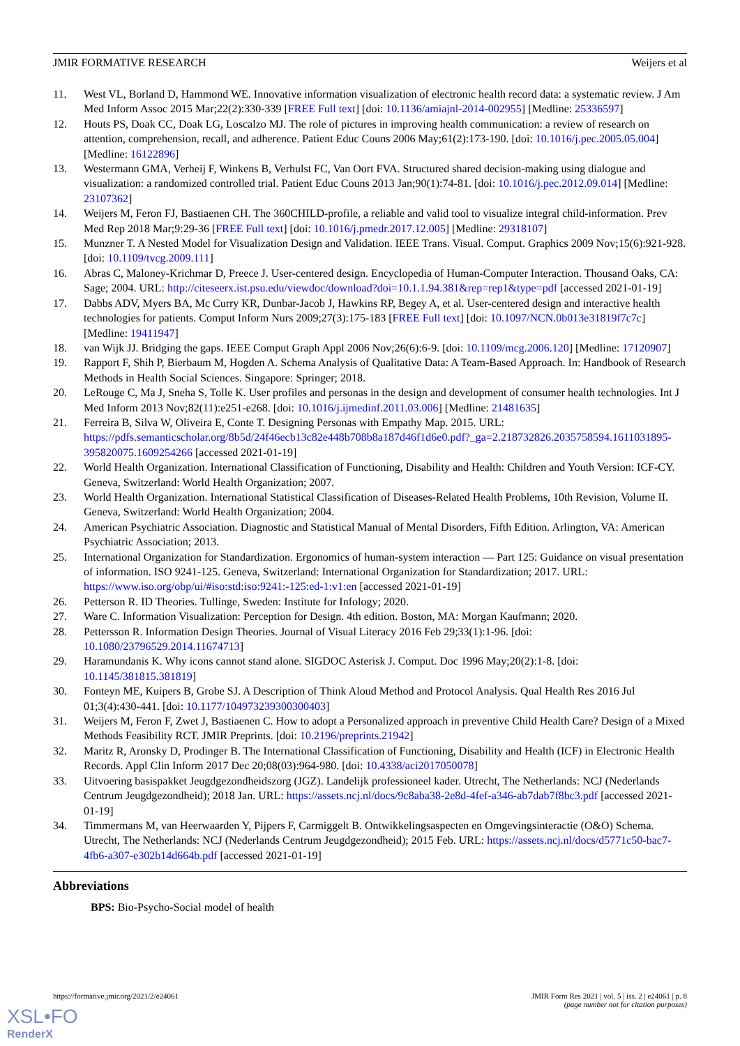JMIR FORMATIVE RESEARCH Weijers et al
11. West VL, Borland D, Hammond WE. Innovative information visualization of electronic health record data: a systematic review. J Am Med Inform Assoc 2015 Mar;22(2):330-339 [FREE Full text] [doi: 10.1136/amiajnl-2014-002955] [Medline: 25336597]
12. Houts PS, Doak CC, Doak LG, Loscalzo MJ. The role of pictures in improving health communication: a review of research on attention, comprehension, recall, and adherence. Patient Educ Couns 2006 May;61(2):173-190. [doi: 10.1016/j.pec.2005.05.004] [Medline: 16122896]
13. Westermann GMA, Verheij F, Winkens B, Verhulst FC, Van Oort FVA. Structured shared decision-making using dialogue and visualization: a randomized controlled trial. Patient Educ Couns 2013 Jan;90(1):74-81. [doi: 10.1016/j.pec.2012.09.014] [Medline: 23107362]
14. Weijers M, Feron FJ, Bastiaenen CH. The 360CHILD-profile, a reliable and valid tool to visualize integral child-information. Prev Med Rep 2018 Mar;9:29-36 [FREE Full text] [doi: 10.1016/j.pmedr.2017.12.005] [Medline: 29318107]
15. Munzner T. A Nested Model for Visualization Design and Validation. IEEE Trans. Visual. Comput. Graphics 2009 Nov;15(6):921-928. [doi: 10.1109/tvcg.2009.111]
16. Abras C, Maloney-Krichmar D, Preece J. User-centered design. Encyclopedia of Human-Computer Interaction. Thousand Oaks, CA: Sage; 2004. URL: http://citeseerx.ist.psu.edu/viewdoc/download?doi=10.1.1.94.381&rep=rep1&type=pdf [accessed 2021-01-19]
17. Dabbs ADV, Myers BA, Mc Curry KR, Dunbar-Jacob J, Hawkins RP, Begey A, et al. User-centered design and interactive health technologies for patients. Comput Inform Nurs 2009;27(3):175-183 [FREE Full text] [doi: 10.1097/NCN.0b013e31819f7c7c] [Medline: 19411947]
18. van Wijk JJ. Bridging the gaps. IEEE Comput Graph Appl 2006 Nov;26(6):6-9. [doi: 10.1109/mcg.2006.120] [Medline: 17120907]
19. Rapport F, Shih P, Bierbaum M, Hogden A. Schema Analysis of Qualitative Data: A Team-Based Approach. In: Handbook of Research Methods in Health Social Sciences. Singapore: Springer; 2018.
20. LeRouge C, Ma J, Sneha S, Tolle K. User profiles and personas in the design and development of consumer health technologies. Int J Med Inform 2013 Nov;82(11):e251-e268. [doi: 10.1016/j.ijmedinf.2011.03.006] [Medline: 21481635]
21. Ferreira B, Silva W, Oliveira E, Conte T. Designing Personas with Empathy Map. 2015. URL: https://pdfs.semanticscholar.org/8b5d/24f46ecb13c82e448b708b8a187d46f1d6e0.pdf?_ga=2.218732826.2035758594.1611031895-395820075.1609254266 [accessed 2021-01-19]
22. World Health Organization. International Classification of Functioning, Disability and Health: Children and Youth Version: ICF-CY. Geneva, Switzerland: World Health Organization; 2007.
23. World Health Organization. International Statistical Classification of Diseases-Related Health Problems, 10th Revision, Volume II. Geneva, Switzerland: World Health Organization; 2004.
24. American Psychiatric Association. Diagnostic and Statistical Manual of Mental Disorders, Fifth Edition. Arlington, VA: American Psychiatric Association; 2013.
25. International Organization for Standardization. Ergonomics of human-system interaction — Part 125: Guidance on visual presentation of information. ISO 9241-125. Geneva, Switzerland: International Organization for Standardization; 2017. URL: https://www.iso.org/obp/ui/#iso:std:iso:9241:-125:ed-1:v1:en [accessed 2021-01-19]
26. Petterson R. ID Theories. Tullinge, Sweden: Institute for Infology; 2020.
27. Ware C. Information Visualization: Perception for Design. 4th edition. Boston, MA: Morgan Kaufmann; 2020.
28. Pettersson R. Information Design Theories. Journal of Visual Literacy 2016 Feb 29;33(1):1-96. [doi: 10.1080/23796529.2014.11674713]
29. Haramundanis K. Why icons cannot stand alone. SIGDOC Asterisk J. Comput. Doc 1996 May;20(2):1-8. [doi: 10.1145/381815.381819]
30. Fonteyn ME, Kuipers B, Grobe SJ. A Description of Think Aloud Method and Protocol Analysis. Qual Health Res 2016 Jul 01;3(4):430-441. [doi: 10.1177/104973239300300403]
31. Weijers M, Feron F, Zwet J, Bastiaenen C. How to adopt a Personalized approach in preventive Child Health Care? Design of a Mixed Methods Feasibility RCT. JMIR Preprints. [doi: 10.2196/preprints.21942]
32. Maritz R, Aronsky D, Prodinger B. The International Classification of Functioning, Disability and Health (ICF) in Electronic Health Records. Appl Clin Inform 2017 Dec 20;08(03):964-980. [doi: 10.4338/aci2017050078]
33. Uitvoering basispakket Jeugdgezondheidszorg (JGZ). Landelijk professioneel kader. Utrecht, The Netherlands: NCJ (Nederlands Centrum Jeugdgezondheid); 2018 Jan. URL: https://assets.ncj.nl/docs/9c8aba38-2e8d-4fef-a346-ab7dab7f8bc3.pdf [accessed 2021-01-19]
34. Timmermans M, van Heerwaarden Y, Pijpers F, Carmiggelt B. Ontwikkelingsaspecten en Omgevingsinteractie (O&O) Schema. Utrecht, The Netherlands: NCJ (Nederlands Centrum Jeugdgezondheid); 2015 Feb. URL: https://assets.ncj.nl/docs/d5771c50-bac7-4fb6-a307-e302b14d664b.pdf [accessed 2021-01-19]
Abbreviations
BPS: Bio-Psycho-Social model of health
https://formative.jmir.org/2021/2/e24061 JMIR Form Res 2021 | vol. 5 | iss. 2 | e24061 | p. 8
(page number not for citation purposes)
XSL•FO
RenderX